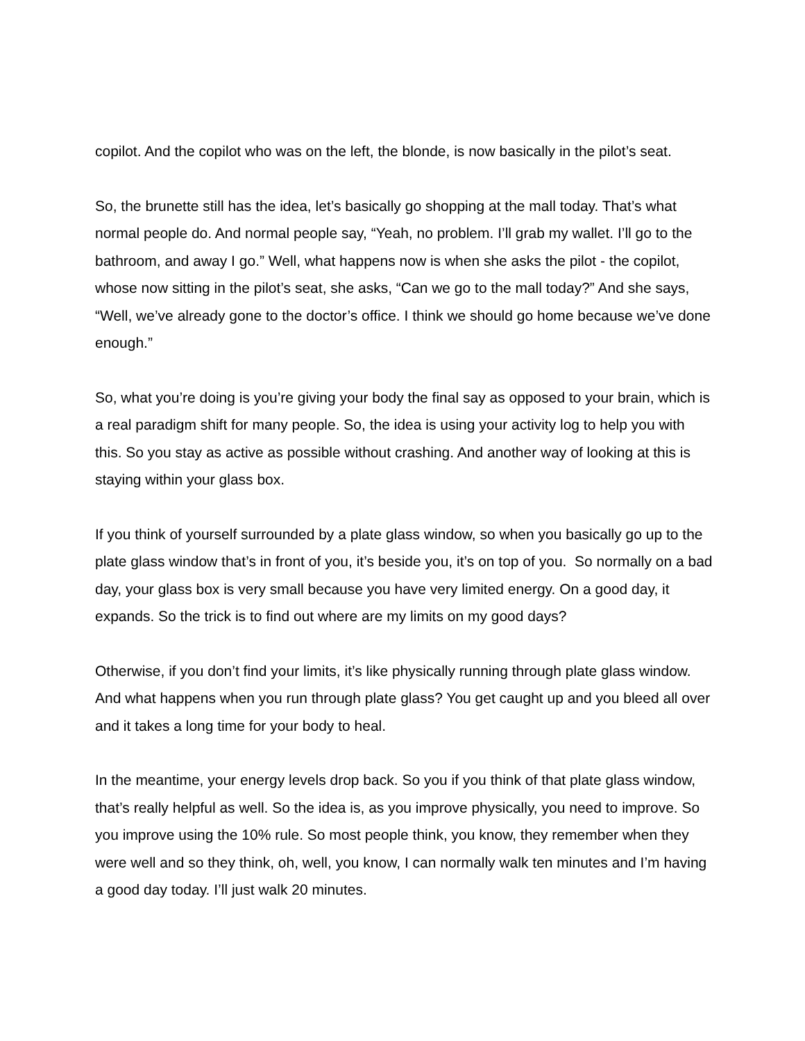copilot. And the copilot who was on the left, the blonde, is now basically in the pilot’s seat.
So, the brunette still has the idea, let’s basically go shopping at the mall today. That’s what normal people do. And normal people say, “Yeah, no problem. I’ll grab my wallet. I’ll go to the bathroom, and away I go.” Well, what happens now is when she asks the pilot - the copilot, whose now sitting in the pilot’s seat, she asks, “Can we go to the mall today?” And she says, “Well, we’ve already gone to the doctor’s office. I think we should go home because we’ve done enough.”
So, what you’re doing is you’re giving your body the final say as opposed to your brain, which is a real paradigm shift for many people. So, the idea is using your activity log to help you with this. So you stay as active as possible without crashing. And another way of looking at this is staying within your glass box.
If you think of yourself surrounded by a plate glass window, so when you basically go up to the plate glass window that’s in front of you, it’s beside you, it’s on top of you. So normally on a bad day, your glass box is very small because you have very limited energy. On a good day, it expands. So the trick is to find out where are my limits on my good days?
Otherwise, if you don’t find your limits, it’s like physically running through plate glass window. And what happens when you run through plate glass? You get caught up and you bleed all over and it takes a long time for your body to heal.
In the meantime, your energy levels drop back. So you if you think of that plate glass window, that’s really helpful as well. So the idea is, as you improve physically, you need to improve. So you improve using the 10% rule. So most people think, you know, they remember when they were well and so they think, oh, well, you know, I can normally walk ten minutes and I’m having a good day today. I’ll just walk 20 minutes.